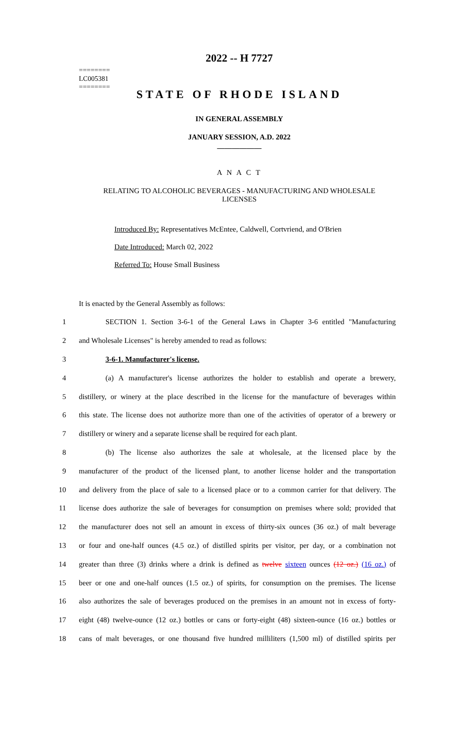2022 -- H 7727
========
LC005381
========
STATE OF RHODE ISLAND
IN GENERAL ASSEMBLY
JANUARY SESSION, A.D. 2022
____________
A N A C T
RELATING TO ALCOHOLIC BEVERAGES - MANUFACTURING AND WHOLESALE
LICENSES
Introduced By: Representatives McEntee, Caldwell, Cortvriend, and O'Brien
Date Introduced: March 02, 2022
Referred To: House Small Business
It is enacted by the General Assembly as follows:
1 SECTION 1. Section 3-6-1 of the General Laws in Chapter 3-6 entitled "Manufacturing
2 and Wholesale Licenses" is hereby amended to read as follows:
3 3-6-1. Manufacturer's license.
4 (a) A manufacturer's license authorizes the holder to establish and operate a brewery,
5 distillery, or winery at the place described in the license for the manufacture of beverages within
6 this state. The license does not authorize more than one of the activities of operator of a brewery or
7 distillery or winery and a separate license shall be required for each plant.
8 (b) The license also authorizes the sale at wholesale, at the licensed place by the
9 manufacturer of the product of the licensed plant, to another license holder and the transportation
10 and delivery from the place of sale to a licensed place or to a common carrier for that delivery. The
11 license does authorize the sale of beverages for consumption on premises where sold; provided that
12 the manufacturer does not sell an amount in excess of thirty-six ounces (36 oz.) of malt beverage
13 or four and one-half ounces (4.5 oz.) of distilled spirits per visitor, per day, or a combination not
14 greater than three (3) drinks where a drink is defined as twelve sixteen ounces (12 oz.) (16 oz.) of
15 beer or one and one-half ounces (1.5 oz.) of spirits, for consumption on the premises. The license
16 also authorizes the sale of beverages produced on the premises in an amount not in excess of forty-
17 eight (48) twelve-ounce (12 oz.) bottles or cans or forty-eight (48) sixteen-ounce (16 oz.) bottles or
18 cans of malt beverages, or one thousand five hundred milliliters (1,500 ml) of distilled spirits per